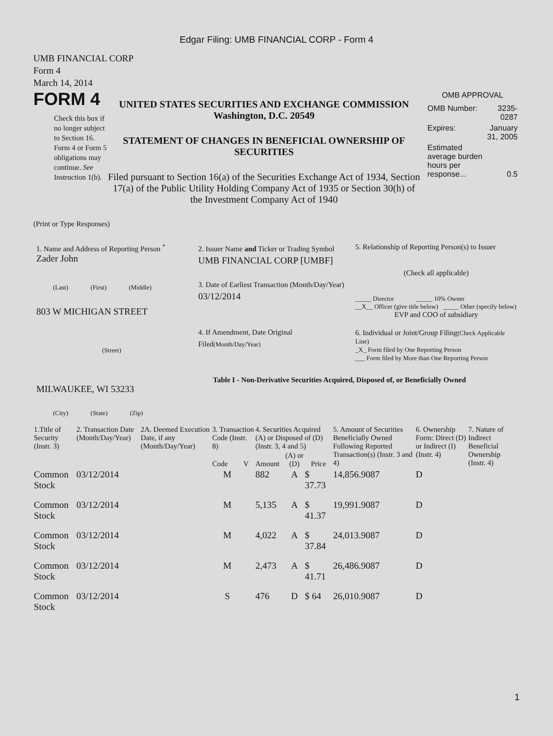Edgar Filing: UMB FINANCIAL CORP - Form 4
UMB FINANCIAL CORP
Form 4
March 14, 2014
FORM 4
Check this box if no longer subject to Section 16. Form 4 or Form 5 obligations may continue. See Instruction 1(b).
UNITED STATES SECURITIES AND EXCHANGE COMMISSION
Washington, D.C. 20549
STATEMENT OF CHANGES IN BENEFICIAL OWNERSHIP OF SECURITIES
Filed pursuant to Section 16(a) of the Securities Exchange Act of 1934, Section 17(a) of the Public Utility Holding Company Act of 1935 or Section 30(h) of the Investment Company Act of 1940
OMB APPROVAL
| OMB Number: | 3235-0287 |
| Expires: | January 31, 2005 |
| Estimated average burden hours per response... | 0.5 |
(Print or Type Responses)
1. Name and Address of Reporting Person <sup>*</sup>
Zader John
(Last) (First) (Middle)
803 W MICHIGAN STREET
(Street)
MILWAUKEE, WI 53233
(City) (State) (Zip)
2. Issuer Name and Ticker or Trading Symbol
UMB FINANCIAL CORP [UMBF]
3. Date of Earliest Transaction (Month/Day/Year)
03/12/2014
4. If Amendment, Date Original Filed(Month/Day/Year)
5. Relationship of Reporting Person(s) to Issuer
(Check all applicable)
_____ Director _____ 10% Owner
__X__ Officer (give title below) _____ Other (specify below)
EVP and COO of subsidiary
6. Individual or Joint/Group Filing(Check Applicable Line)
_X_ Form filed by One Reporting Person
___ Form filed by More than One Reporting Person
Table I - Non-Derivative Securities Acquired, Disposed of, or Beneficially Owned
| 1.Title of Security (Instr. 3) | 2. Transaction Date (Month/Day/Year) | 2A. Deemed Execution Date, if any (Month/Day/Year) | 3. Transaction Code (Instr. 8) | | 4. Securities Acquired (A) or Disposed of (D) (Instr. 3, 4 and 5) | | | 5. Amount of Securities Beneficially Owned Following Reported Transaction(s) (Instr. 3 and 4) | 6. Ownership Form: Direct (D) or Indirect (I) (Instr. 4) | 7. Nature of Indirect Beneficial Ownership (Instr. 4) |
| --- | --- | --- | --- | --- | --- | --- | --- | --- | --- | --- |
| | | | Code | V | Amount | (A) or (D) | Price | | | |
| Common Stock | 03/12/2014 | | M | | 882 | A | $ 37.73 | 14,856.9087 | D | |
| Common Stock | 03/12/2014 | | M | | 5,135 | A | $ 41.37 | 19,991.9087 | D | |
| Common Stock | 03/12/2014 | | M | | 4,022 | A | $ 37.84 | 24,013.9087 | D | |
| Common Stock | 03/12/2014 | | M | | 2,473 | A | $ 41.71 | 26,486.9087 | D | |
| Common Stock | 03/12/2014 | | S | | 476 | D | $ 64 | 26,010.9087 | D | |
1